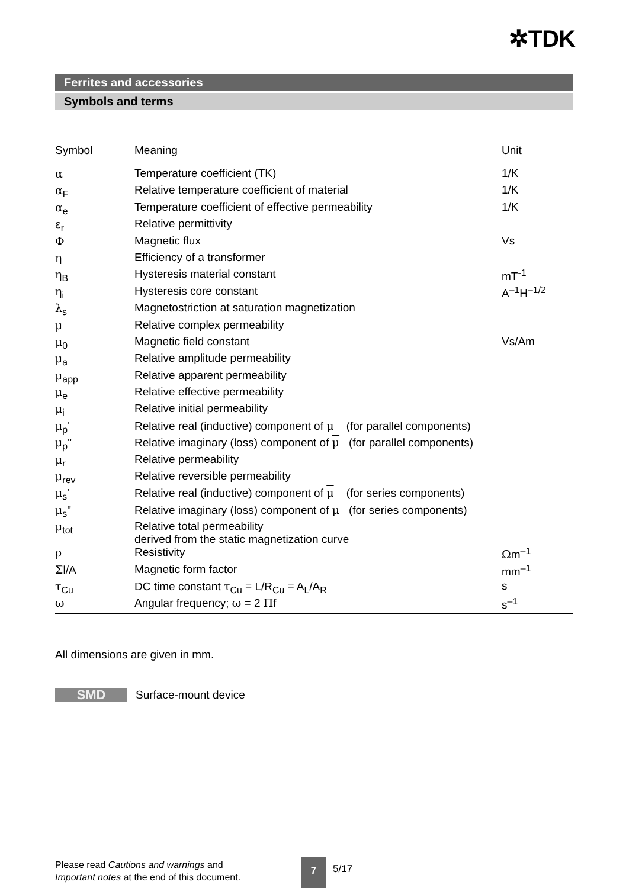✲TDK
Ferrites and accessories
Symbols and terms
| Symbol | Meaning | Unit |
| --- | --- | --- |
| α | Temperature coefficient (TK) | 1/K |
| α<sub>F</sub> | Relative temperature coefficient of material | 1/K |
| α<sub>e</sub> | Temperature coefficient of effective permeability | 1/K |
| ε<sub>r</sub> | Relative permittivity | |
| Φ | Magnetic flux | Vs |
| η | Efficiency of a transformer | |
| η<sub>B</sub> | Hysteresis material constant | mT<sup>-1</sup> |
| η<sub>i</sub> | Hysteresis core constant | A<sup>–1</sup>H<sup>–1/2</sup> |
| λ<sub>s</sub> | Magnetostriction at saturation magnetization | |
| μ | Relative complex permeability | |
| μ<sub>0</sub> | Magnetic field constant | Vs/Am |
| μ<sub>a</sub> | Relative amplitude permeability | |
| μ<sub>app</sub> | Relative apparent permeability | |
| μ<sub>e</sub> | Relative effective permeability | |
| μ<sub>i</sub> | Relative initial permeability | |
| μ<sub>p</sub>' | Relative real (inductive) component of μ (for parallel components) | |
| μ<sub>p</sub>" | Relative imaginary (loss) component of μ (for parallel components) | |
| μ<sub>r</sub> | Relative permeability | |
| μ<sub>rev</sub> | Relative reversible permeability | |
| μ<sub>s</sub>' | Relative real (inductive) component of μ (for series components) | |
| μ<sub>s</sub>" | Relative imaginary (loss) component of μ (for series components) | |
| μ<sub>tot</sub> | Relative total permeability derived from the static magnetization curve | |
| ρ | Resistivity | Ω m<sup>–1</sup> |
| Σ l/A | Magnetic form factor | mm<sup>–1</sup> |
| τ<sub>Cu</sub> | DC time constant τ<sub>Cu</sub> = L/R<sub>Cu</sub> = A<sub>L</sub>/A<sub>R</sub> | s |
| ω | Angular frequency; ω = 2 Π f | s<sup>–1</sup> |
All dimensions are given in mm.
SMD Surface-mount device
Please read Cautions and warnings and
Important notes at the end of this document.
7 5/17